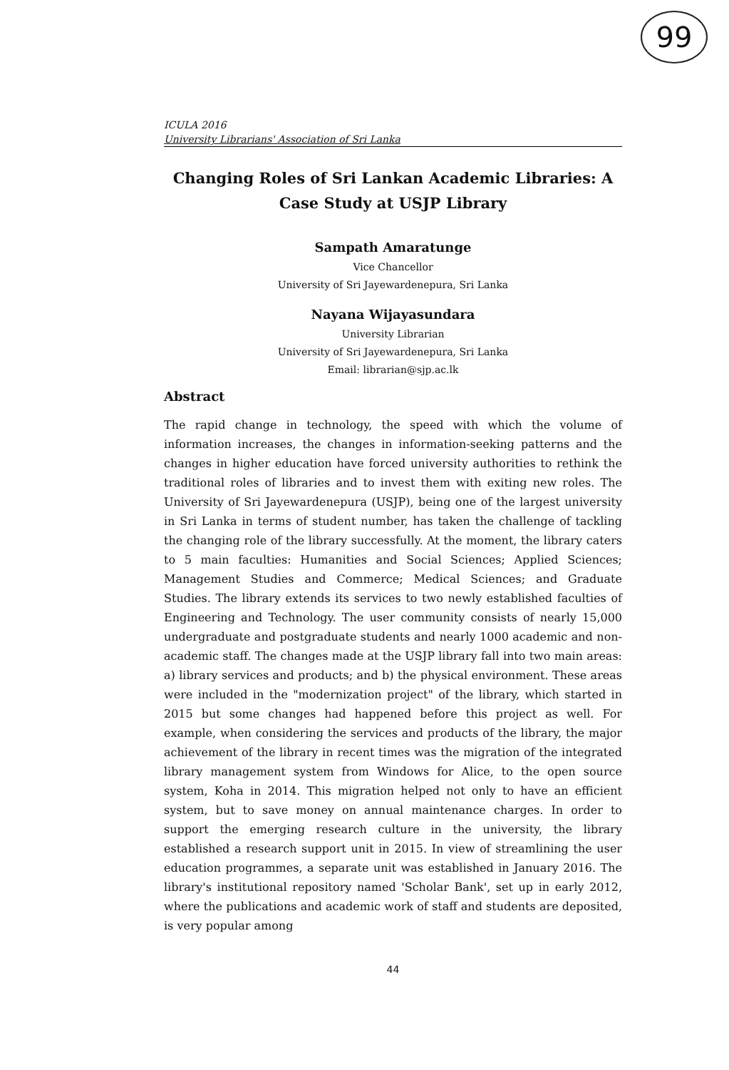99
ICULA 2016
University Librarians' Association of Sri Lanka
Changing Roles of Sri Lankan Academic Libraries: A Case Study at USJP Library
Sampath Amaratunge
Vice Chancellor
University of Sri Jayewardenepura, Sri Lanka
Nayana Wijayasundara
University Librarian
University of Sri Jayewardenepura, Sri Lanka
Email: librarian@sjp.ac.lk
Abstract
The rapid change in technology, the speed with which the volume of information increases, the changes in information-seeking patterns and the changes in higher education have forced university authorities to rethink the traditional roles of libraries and to invest them with exiting new roles. The University of Sri Jayewardenepura (USJP), being one of the largest university in Sri Lanka in terms of student number, has taken the challenge of tackling the changing role of the library successfully. At the moment, the library caters to 5 main faculties: Humanities and Social Sciences; Applied Sciences; Management Studies and Commerce; Medical Sciences; and Graduate Studies. The library extends its services to two newly established faculties of Engineering and Technology. The user community consists of nearly 15,000 undergraduate and postgraduate students and nearly 1000 academic and non-academic staff. The changes made at the USJP library fall into two main areas: a) library services and products; and b) the physical environment. These areas were included in the "modernization project" of the library, which started in 2015 but some changes had happened before this project as well. For example, when considering the services and products of the library, the major achievement of the library in recent times was the migration of the integrated library management system from Windows for Alice, to the open source system, Koha in 2014. This migration helped not only to have an efficient system, but to save money on annual maintenance charges. In order to support the emerging research culture in the university, the library established a research support unit in 2015. In view of streamlining the user education programmes, a separate unit was established in January 2016. The library's institutional repository named 'Scholar Bank', set up in early 2012, where the publications and academic work of staff and students are deposited, is very popular among
44